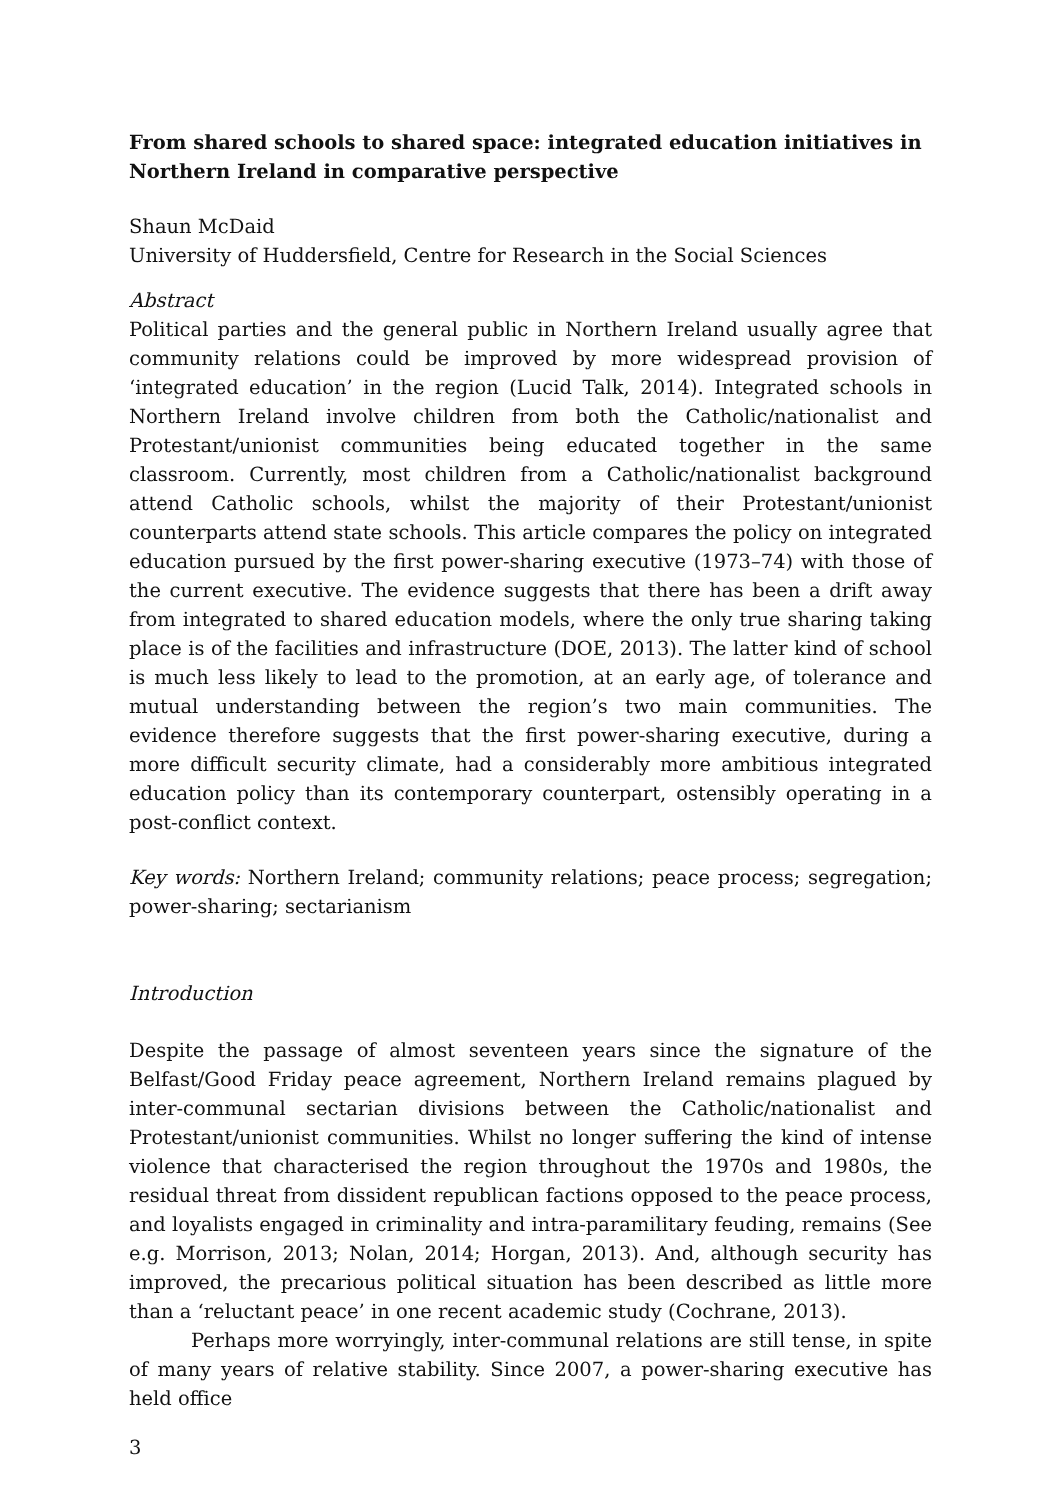From shared schools to shared space: integrated education initiatives in Northern Ireland in comparative perspective
Shaun McDaid
University of Huddersfield, Centre for Research in the Social Sciences
Abstract
Political parties and the general public in Northern Ireland usually agree that community relations could be improved by more widespread provision of ‘integrated education’ in the region (Lucid Talk, 2014). Integrated schools in Northern Ireland involve children from both the Catholic/nationalist and Protestant/unionist communities being educated together in the same classroom. Currently, most children from a Catholic/nationalist background attend Catholic schools, whilst the majority of their Protestant/unionist counterparts attend state schools. This article compares the policy on integrated education pursued by the first power-sharing executive (1973–74) with those of the current executive. The evidence suggests that there has been a drift away from integrated to shared education models, where the only true sharing taking place is of the facilities and infrastructure (DOE, 2013). The latter kind of school is much less likely to lead to the promotion, at an early age, of tolerance and mutual understanding between the region’s two main communities. The evidence therefore suggests that the first power-sharing executive, during a more difficult security climate, had a considerably more ambitious integrated education policy than its contemporary counterpart, ostensibly operating in a post-conflict context.
Key words: Northern Ireland; community relations; peace process; segregation; power-sharing; sectarianism
Introduction
Despite the passage of almost seventeen years since the signature of the Belfast/Good Friday peace agreement, Northern Ireland remains plagued by inter-communal sectarian divisions between the Catholic/nationalist and Protestant/unionist communities. Whilst no longer suffering the kind of intense violence that characterised the region throughout the 1970s and 1980s, the residual threat from dissident republican factions opposed to the peace process, and loyalists engaged in criminality and intra-paramilitary feuding, remains (See e.g. Morrison, 2013; Nolan, 2014; Horgan, 2013). And, although security has improved, the precarious political situation has been described as little more than a ‘reluctant peace’ in one recent academic study (Cochrane, 2013).
Perhaps more worryingly, inter-communal relations are still tense, in spite of many years of relative stability. Since 2007, a power-sharing executive has held office
3